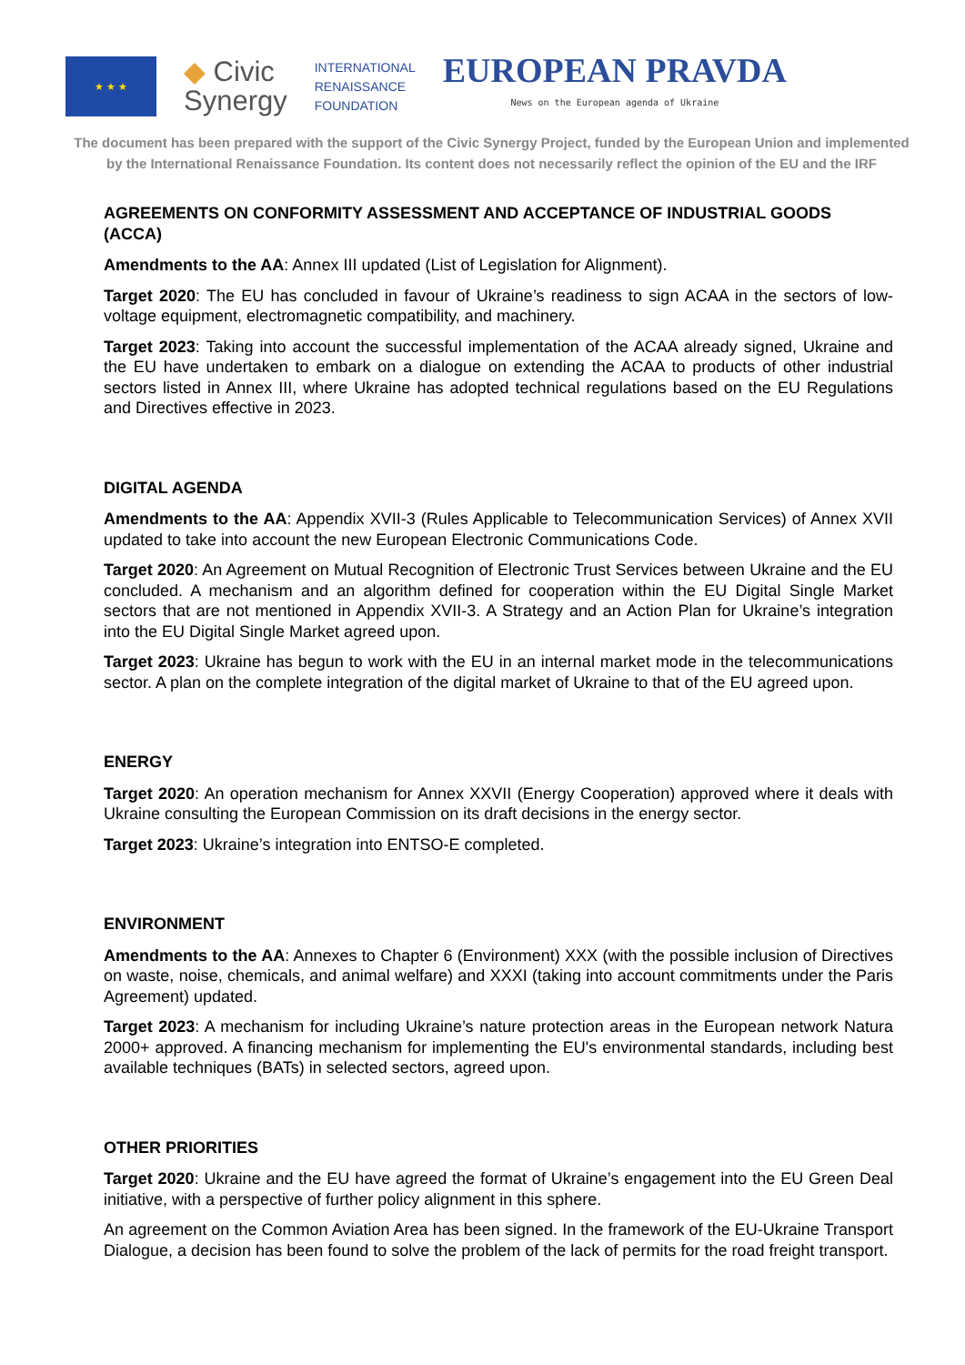★ ★ ★
◆ Civic
Synergy
INTERNATIONAL
RENAISSANCE
FOUNDATION
EUROPEAN PRAVDA
News on the European agenda of Ukraine
The document has been prepared with the support of the Civic Synergy Project, funded by the European Union and implemented
by the International Renaissance Foundation. Its content does not necessarily reflect the opinion of the EU and the IRF
AGREEMENTS ON CONFORMITY ASSESSMENT AND ACCEPTANCE OF INDUSTRIAL GOODS (ACCA)
Amendments to the AA: Annex III updated (List of Legislation for Alignment).
Target 2020: The EU has concluded in favour of Ukraine’s readiness to sign ACAA in the sectors of low-voltage equipment, electromagnetic compatibility, and machinery.
Target 2023: Taking into account the successful implementation of the ACAA already signed, Ukraine and the EU have undertaken to embark on a dialogue on extending the ACAA to products of other industrial sectors listed in Annex III, where Ukraine has adopted technical regulations based on the EU Regulations and Directives effective in 2023.
DIGITAL AGENDA
Amendments to the AA: Appendix XVII-3 (Rules Applicable to Telecommunication Services) of Annex XVII updated to take into account the new European Electronic Communications Code.
Target 2020: An Agreement on Mutual Recognition of Electronic Trust Services between Ukraine and the EU concluded. A mechanism and an algorithm defined for cooperation within the EU Digital Single Market sectors that are not mentioned in Appendix XVII-3. A Strategy and an Action Plan for Ukraine’s integration into the EU Digital Single Market agreed upon.
Target 2023: Ukraine has begun to work with the EU in an internal market mode in the telecommunications sector. A plan on the complete integration of the digital market of Ukraine to that of the EU agreed upon.
ENERGY
Target 2020: An operation mechanism for Annex XXVII (Energy Cooperation) approved where it deals with Ukraine consulting the European Commission on its draft decisions in the energy sector.
Target 2023: Ukraine’s integration into ENTSO-E completed.
ENVIRONMENT
Amendments to the AA: Annexes to Chapter 6 (Environment) XXX (with the possible inclusion of Directives on waste, noise, chemicals, and animal welfare) and XXXI (taking into account commitments under the Paris Agreement) updated.
Target 2023: A mechanism for including Ukraine’s nature protection areas in the European network Natura 2000+ approved. A financing mechanism for implementing the EU's environmental standards, including best available techniques (BATs) in selected sectors, agreed upon.
OTHER PRIORITIES
Target 2020: Ukraine and the EU have agreed the format of Ukraine’s engagement into the EU Green Deal initiative, with a perspective of further policy alignment in this sphere.
An agreement on the Common Aviation Area has been signed. In the framework of the EU-Ukraine Transport Dialogue, a decision has been found to solve the problem of the lack of permits for the road freight transport.